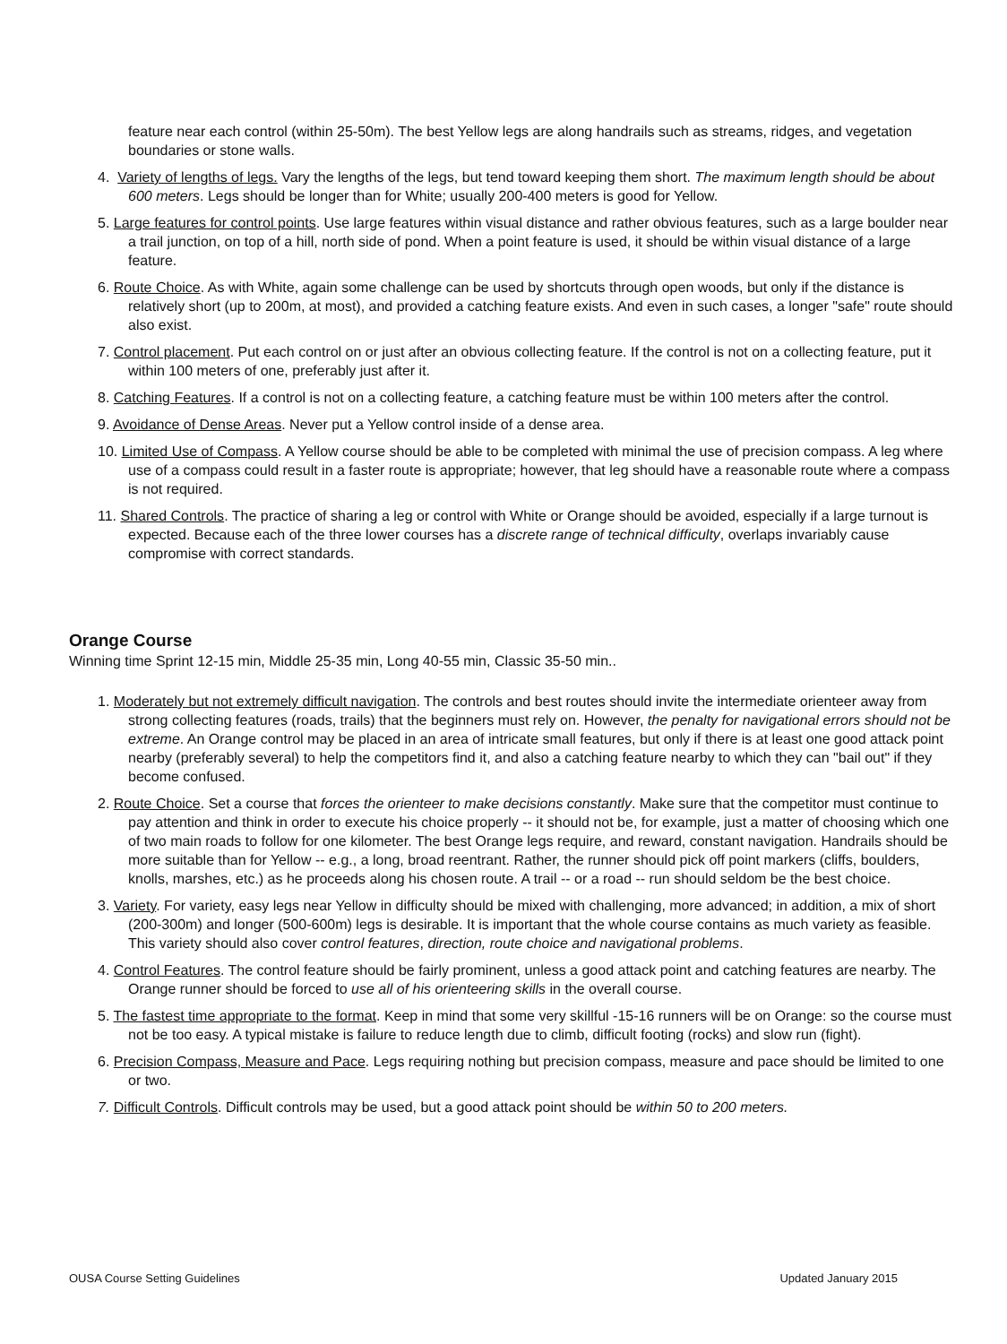feature near each control (within 25-50m). The best Yellow legs are along handrails such as streams, ridges, and vegetation boundaries or stone walls.
4. Variety of lengths of legs. Vary the lengths of the legs, but tend toward keeping them short. The maximum length should be about 600 meters. Legs should be longer than for White; usually 200-400 meters is good for Yellow.
5. Large features for control points. Use large features within visual distance and rather obvious features, such as a large boulder near a trail junction, on top of a hill, north side of pond. When a point feature is used, it should be within visual distance of a large feature.
6. Route Choice. As with White, again some challenge can be used by shortcuts through open woods, but only if the distance is relatively short (up to 200m, at most), and provided a catching feature exists. And even in such cases, a longer "safe" route should also exist.
7. Control placement. Put each control on or just after an obvious collecting feature. If the control is not on a collecting feature, put it within 100 meters of one, preferably just after it.
8. Catching Features. If a control is not on a collecting feature, a catching feature must be within 100 meters after the control.
9. Avoidance of Dense Areas. Never put a Yellow control inside of a dense area.
10. Limited Use of Compass. A Yellow course should be able to be completed with minimal the use of precision compass. A leg where use of a compass could result in a faster route is appropriate; however, that leg should have a reasonable route where a compass is not required.
11. Shared Controls. The practice of sharing a leg or control with White or Orange should be avoided, especially if a large turnout is expected. Because each of the three lower courses has a discrete range of technical difficulty, overlaps invariably cause compromise with correct standards.
Orange Course
Winning time Sprint 12-15 min, Middle 25-35 min, Long 40-55 min, Classic 35-50 min..
1. Moderately but not extremely difficult navigation. The controls and best routes should invite the intermediate orienteer away from strong collecting features (roads, trails) that the beginners must rely on. However, the penalty for navigational errors should not be extreme. An Orange control may be placed in an area of intricate small features, but only if there is at least one good attack point nearby (preferably several) to help the competitors find it, and also a catching feature nearby to which they can "bail out" if they become confused.
2. Route Choice. Set a course that forces the orienteer to make decisions constantly. Make sure that the competitor must continue to pay attention and think in order to execute his choice properly -- it should not be, for example, just a matter of choosing which one of two main roads to follow for one kilometer. The best Orange legs require, and reward, constant navigation. Handrails should be more suitable than for Yellow -- e.g., a long, broad reentrant. Rather, the runner should pick off point markers (cliffs, boulders, knolls, marshes, etc.) as he proceeds along his chosen route. A trail -- or a road -- run should seldom be the best choice.
3. Variety. For variety, easy legs near Yellow in difficulty should be mixed with challenging, more advanced; in addition, a mix of short (200-300m) and longer (500-600m) legs is desirable. It is important that the whole course contains as much variety as feasible. This variety should also cover control features, direction, route choice and navigational problems.
4. Control Features. The control feature should be fairly prominent, unless a good attack point and catching features are nearby. The Orange runner should be forced to use all of his orienteering skills in the overall course.
5. The fastest time appropriate to the format. Keep in mind that some very skillful -15-16 runners will be on Orange: so the course must not be too easy. A typical mistake is failure to reduce length due to climb, difficult footing (rocks) and slow run (fight).
6. Precision Compass, Measure and Pace. Legs requiring nothing but precision compass, measure and pace should be limited to one or two.
7. Difficult Controls. Difficult controls may be used, but a good attack point should be within 50 to 200 meters.
OUSA Course Setting Guidelines Updated January 2015